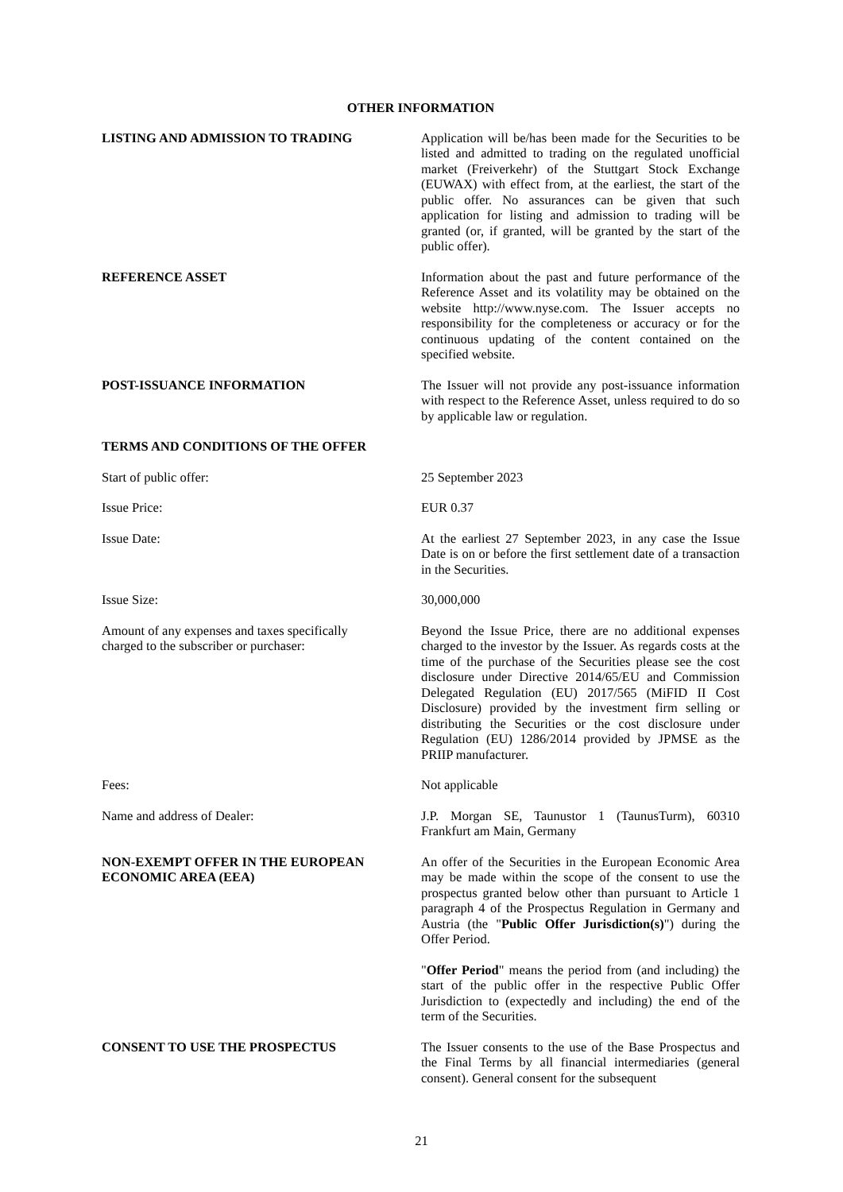OTHER INFORMATION
LISTING AND ADMISSION TO TRADING Application will be/has been made for the Securities to be listed and admitted to trading on the regulated unofficial market (Freiverkehr) of the Stuttgart Stock Exchange (EUWAX) with effect from, at the earliest, the start of the public offer. No assurances can be given that such application for listing and admission to trading will be granted (or, if granted, will be granted by the start of the public offer).
REFERENCE ASSET Information about the past and future performance of the Reference Asset and its volatility may be obtained on the website http://www.nyse.com. The Issuer accepts no responsibility for the completeness or accuracy or for the continuous updating of the content contained on the specified website.
POST-ISSUANCE INFORMATION The Issuer will not provide any post-issuance information with respect to the Reference Asset, unless required to do so by applicable law or regulation.
TERMS AND CONDITIONS OF THE OFFER
Start of public offer: 25 September 2023
Issue Price: EUR 0.37
Issue Date: At the earliest 27 September 2023, in any case the Issue Date is on or before the first settlement date of a transaction in the Securities.
Issue Size: 30,000,000
Amount of any expenses and taxes specifically
charged to the subscriber or purchaser:
Beyond the Issue Price, there are no additional expenses charged to the investor by the Issuer. As regards costs at the time of the purchase of the Securities please see the cost disclosure under Directive 2014/65/EU and Commission Delegated Regulation (EU) 2017/565 (MiFID II Cost Disclosure) provided by the investment firm selling or distributing the Securities or the cost disclosure under Regulation (EU) 1286/2014 provided by JPMSE as the PRIIP manufacturer.
Fees: Not applicable
Name and address of Dealer: J.P. Morgan SE, Taunustor 1 (TaunusTurm), 60310 Frankfurt am Main, Germany
NON-EXEMPT OFFER IN THE EUROPEAN ECONOMIC AREA (EEA)
An offer of the Securities in the European Economic Area may be made within the scope of the consent to use the prospectus granted below other than pursuant to Article 1 paragraph 4 of the Prospectus Regulation in Germany and Austria (the "Public Offer Jurisdiction(s)") during the Offer Period.
"Offer Period" means the period from (and including) the start of the public offer in the respective Public Offer Jurisdiction to (expectedly and including) the end of the term of the Securities.
CONSENT TO USE THE PROSPECTUS The Issuer consents to the use of the Base Prospectus and the Final Terms by all financial intermediaries (general consent). General consent for the subsequent
21